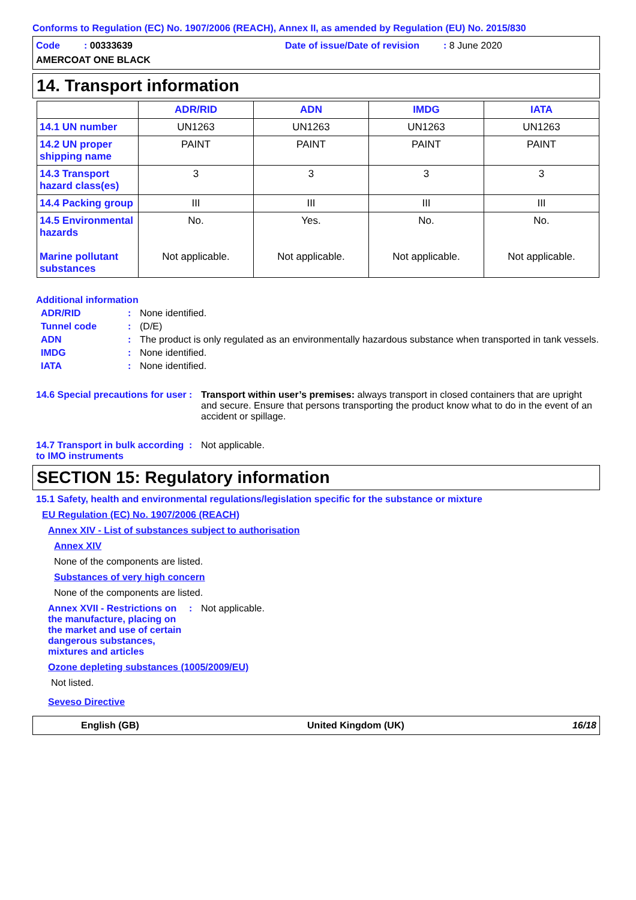Conforms to Regulation (EC) No. 1907/2006 (REACH), Annex II, as amended by Regulation (EU) No. 2015/830
Code : 00333639
Date of issue/Date of revision : 8 June 2020
AMERCOAT ONE BLACK
14. Transport information
| | ADR/RID | ADN | IMDG | IATA |
| --- | --- | --- | --- | --- |
| 14.1 UN number | UN1263 | UN1263 | UN1263 | UN1263 |
| 14.2 UN proper shipping name | PAINT | PAINT | PAINT | PAINT |
| 14.3 Transport hazard class(es) | 3 | 3 | 3 | 3 |
| 14.4 Packing group | III | III | III | III |
| 14.5 Environmental hazards Marine pollutant substances | No. Not applicable. | Yes. Not applicable. | No. Not applicable. | No. Not applicable. |
Additional information
ADR/RID : None identified.
Tunnel code : (D/E)
ADN : The product is only regulated as an environmentally hazardous substance when transported in tank vessels.
IMDG : None identified.
IATA : None identified.
14.6 Special precautions for user
: Transport within user’s premises: always transport in closed containers that are upright and secure. Ensure that persons transporting the product know what to do in the event of an accident or spillage.
14.7 Transport in bulk according to IMO instruments
: Not applicable.
SECTION 15: Regulatory information
15.1 Safety, health and environmental regulations/legislation specific for the substance or mixture
EU Regulation (EC) No. 1907/2006 (REACH)
Annex XIV - List of substances subject to authorisation
Annex XIV
None of the components are listed.
Substances of very high concern
None of the components are listed.
Annex XVII - Restrictions on the manufacture, placing on the market and use of certain dangerous substances, mixtures and articles
: Not applicable.
Ozone depleting substances (1005/2009/EU)
Not listed.
Seveso Directive
English (GB) United Kingdom (UK) 16/18